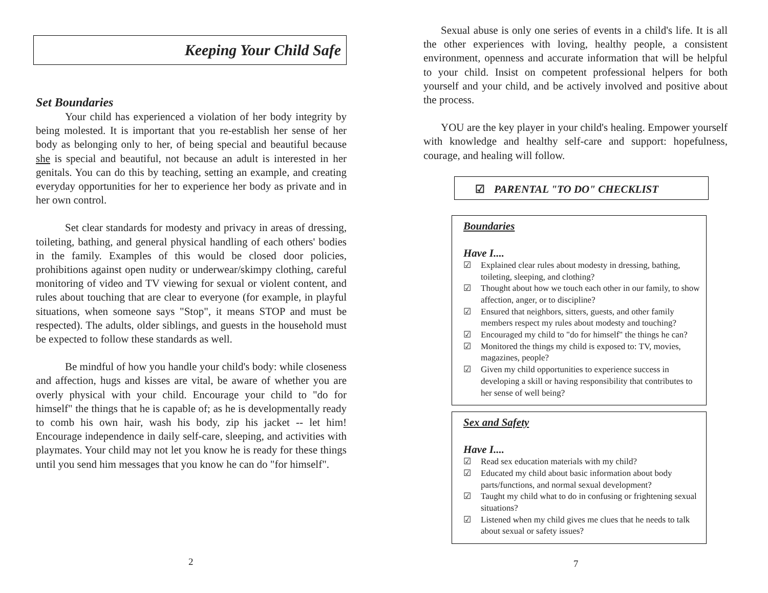Keeping Your Child Safe
Set Boundaries
Your child has experienced a violation of her body integrity by being molested. It is important that you re-establish her sense of her body as belonging only to her, of being special and beautiful because she is special and beautiful, not because an adult is interested in her genitals. You can do this by teaching, setting an example, and creating everyday opportunities for her to experience her body as private and in her own control.
Set clear standards for modesty and privacy in areas of dressing, toileting, bathing, and general physical handling of each others' bodies in the family. Examples of this would be closed door policies, prohibitions against open nudity or underwear/skimpy clothing, careful monitoring of video and TV viewing for sexual or violent content, and rules about touching that are clear to everyone (for example, in playful situations, when someone says "Stop", it means STOP and must be respected). The adults, older siblings, and guests in the household must be expected to follow these standards as well.
Be mindful of how you handle your child's body: while closeness and affection, hugs and kisses are vital, be aware of whether you are overly physical with your child. Encourage your child to "do for himself" the things that he is capable of; as he is developmentally ready to comb his own hair, wash his body, zip his jacket -- let him! Encourage independence in daily self-care, sleeping, and activities with playmates. Your child may not let you know he is ready for these things until you send him messages that you know he can do "for himself".
2
Sexual abuse is only one series of events in a child's life. It is all the other experiences with loving, healthy people, a consistent environment, openness and accurate information that will be helpful to your child. Insist on competent professional helpers for both yourself and your child, and be actively involved and positive about the process.
YOU are the key player in your child's healing. Empower yourself with knowledge and healthy self-care and support: hopefulness, courage, and healing will follow.
☑ PARENTAL "TO DO" CHECKLIST
Boundaries
Have I....
☑ Explained clear rules about modesty in dressing, bathing, toileting, sleeping, and clothing?
☑ Thought about how we touch each other in our family, to show affection, anger, or to discipline?
☑ Ensured that neighbors, sitters, guests, and other family members respect my rules about modesty and touching?
☑ Encouraged my child to "do for himself" the things he can?
☑ Monitored the things my child is exposed to: TV, movies, magazines, people?
☑ Given my child opportunities to experience success in developing a skill or having responsibility that contributes to her sense of well being?
Sex and Safety
Have I....
☑ Read sex education materials with my child?
☑ Educated my child about basic information about body parts/functions, and normal sexual development?
☑ Taught my child what to do in confusing or frightening sexual situations?
☑ Listened when my child gives me clues that he needs to talk about sexual or safety issues?
7